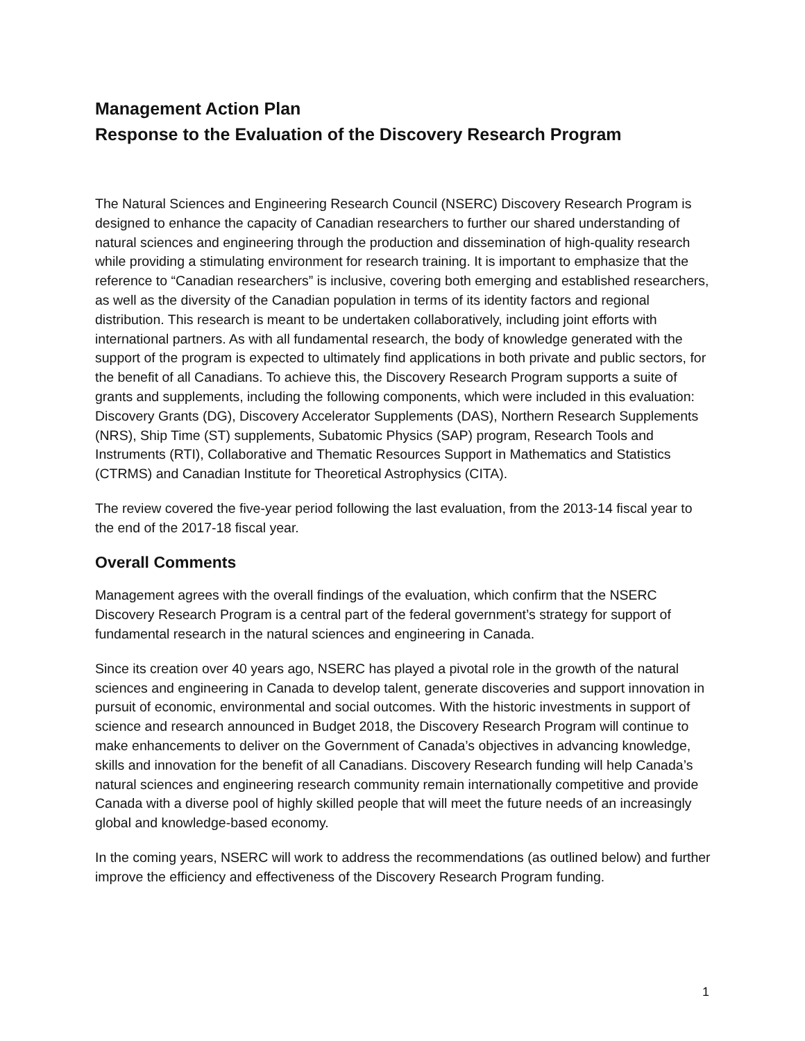Management Action Plan
Response to the Evaluation of the Discovery Research Program
The Natural Sciences and Engineering Research Council (NSERC) Discovery Research Program is designed to enhance the capacity of Canadian researchers to further our shared understanding of natural sciences and engineering through the production and dissemination of high-quality research while providing a stimulating environment for research training. It is important to emphasize that the reference to “Canadian researchers” is inclusive, covering both emerging and established researchers, as well as the diversity of the Canadian population in terms of its identity factors and regional distribution. This research is meant to be undertaken collaboratively, including joint efforts with international partners. As with all fundamental research, the body of knowledge generated with the support of the program is expected to ultimately find applications in both private and public sectors, for the benefit of all Canadians. To achieve this, the Discovery Research Program supports a suite of grants and supplements, including the following components, which were included in this evaluation: Discovery Grants (DG), Discovery Accelerator Supplements (DAS), Northern Research Supplements (NRS), Ship Time (ST) supplements, Subatomic Physics (SAP) program, Research Tools and Instruments (RTI), Collaborative and Thematic Resources Support in Mathematics and Statistics (CTRMS) and Canadian Institute for Theoretical Astrophysics (CITA).
The review covered the five-year period following the last evaluation, from the 2013-14 fiscal year to the end of the 2017-18 fiscal year.
Overall Comments
Management agrees with the overall findings of the evaluation, which confirm that the NSERC Discovery Research Program is a central part of the federal government’s strategy for support of fundamental research in the natural sciences and engineering in Canada.
Since its creation over 40 years ago, NSERC has played a pivotal role in the growth of the natural sciences and engineering in Canada to develop talent, generate discoveries and support innovation in pursuit of economic, environmental and social outcomes. With the historic investments in support of science and research announced in Budget 2018, the Discovery Research Program will continue to make enhancements to deliver on the Government of Canada’s objectives in advancing knowledge, skills and innovation for the benefit of all Canadians. Discovery Research funding will help Canada’s natural sciences and engineering research community remain internationally competitive and provide Canada with a diverse pool of highly skilled people that will meet the future needs of an increasingly global and knowledge-based economy.
In the coming years, NSERC will work to address the recommendations (as outlined below) and further improve the efficiency and effectiveness of the Discovery Research Program funding.
1